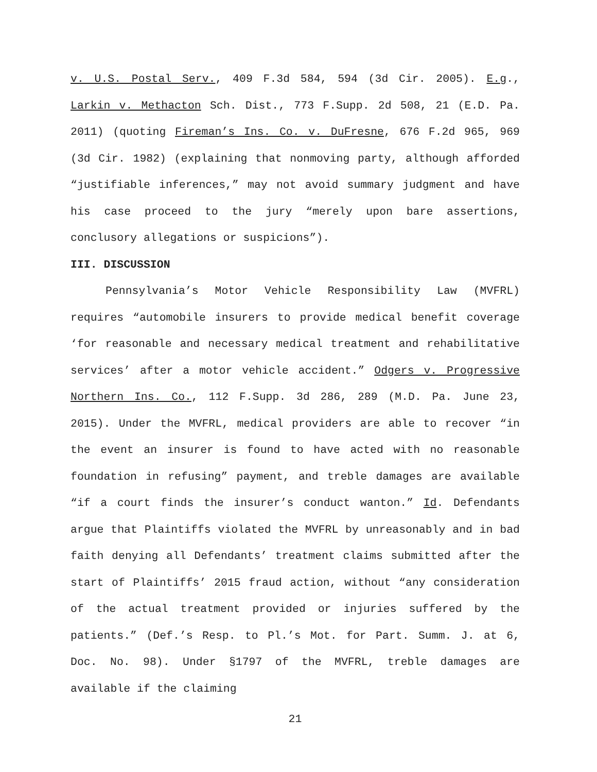v. U.S. Postal Serv., 409 F.3d 584, 594 (3d Cir. 2005). E.g., Larkin v. Methacton Sch. Dist., 773 F.Supp. 2d 508, 21 (E.D. Pa. 2011) (quoting Fireman’s Ins. Co. v. DuFresne, 676 F.2d 965, 969 (3d Cir. 1982) (explaining that nonmoving party, although afforded “justifiable inferences,” may not avoid summary judgment and have his case proceed to the jury “merely upon bare assertions, conclusory allegations or suspicions”).
III. DISCUSSION
Pennsylvania’s Motor Vehicle Responsibility Law (MVFRL) requires “automobile insurers to provide medical benefit coverage ‘for reasonable and necessary medical treatment and rehabilitative services’ after a motor vehicle accident.” Odgers v. Progressive Northern Ins. Co., 112 F.Supp. 3d 286, 289 (M.D. Pa. June 23, 2015). Under the MVFRL, medical providers are able to recover “in the event an insurer is found to have acted with no reasonable foundation in refusing” payment, and treble damages are available “if a court finds the insurer’s conduct wanton.” Id. Defendants argue that Plaintiffs violated the MVFRL by unreasonably and in bad faith denying all Defendants’ treatment claims submitted after the start of Plaintiffs’ 2015 fraud action, without “any consideration of the actual treatment provided or injuries suffered by the patients.” (Def.’s Resp. to Pl.’s Mot. for Part. Summ. J. at 6, Doc. No. 98). Under §1797 of the MVFRL, treble damages are available if the claiming
21